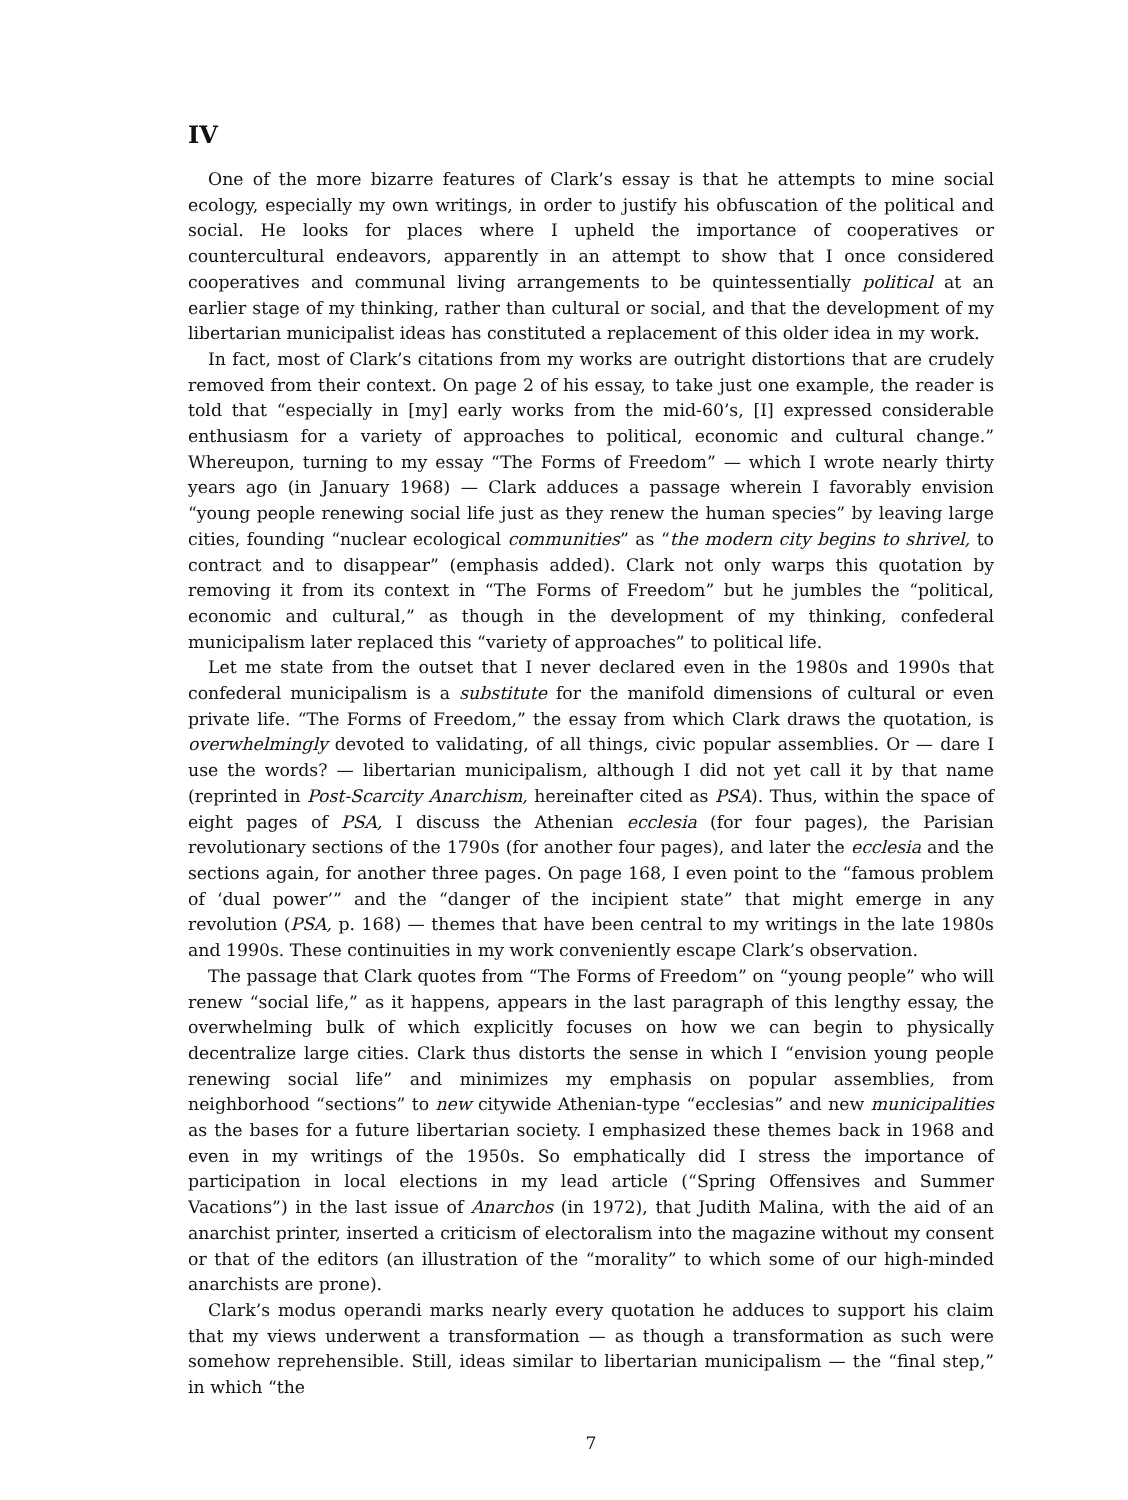IV
One of the more bizarre features of Clark’s essay is that he attempts to mine social ecology, especially my own writings, in order to justify his obfuscation of the political and social. He looks for places where I upheld the importance of cooperatives or countercultural endeavors, apparently in an attempt to show that I once considered cooperatives and communal living arrangements to be quintessentially political at an earlier stage of my thinking, rather than cultural or social, and that the development of my libertarian municipalist ideas has constituted a replacement of this older idea in my work.
In fact, most of Clark’s citations from my works are outright distortions that are crudely removed from their context. On page 2 of his essay, to take just one example, the reader is told that “especially in [my] early works from the mid-60’s, [I] expressed considerable enthusiasm for a variety of approaches to political, economic and cultural change.” Whereupon, turning to my essay “The Forms of Freedom” — which I wrote nearly thirty years ago (in January 1968) — Clark adduces a passage wherein I favorably envision “young people renewing social life just as they renew the human species” by leaving large cities, founding “nuclear ecological communities” as “the modern city begins to shrivel, to contract and to disappear” (emphasis added). Clark not only warps this quotation by removing it from its context in “The Forms of Freedom” but he jumbles the “political, economic and cultural,” as though in the development of my thinking, confederal municipalism later replaced this “variety of approaches” to political life.
Let me state from the outset that I never declared even in the 1980s and 1990s that confederal municipalism is a substitute for the manifold dimensions of cultural or even private life. “The Forms of Freedom,” the essay from which Clark draws the quotation, is overwhelmingly devoted to validating, of all things, civic popular assemblies. Or — dare I use the words? — libertarian municipalism, although I did not yet call it by that name (reprinted in Post-Scarcity Anarchism, hereinafter cited as PSA). Thus, within the space of eight pages of PSA, I discuss the Athenian ecclesia (for four pages), the Parisian revolutionary sections of the 1790s (for another four pages), and later the ecclesia and the sections again, for another three pages. On page 168, I even point to the “famous problem of ‘dual power’” and the “danger of the incipient state” that might emerge in any revolution (PSA, p. 168) — themes that have been central to my writings in the late 1980s and 1990s. These continuities in my work conveniently escape Clark’s observation.
The passage that Clark quotes from “The Forms of Freedom” on “young people” who will renew “social life,” as it happens, appears in the last paragraph of this lengthy essay, the overwhelming bulk of which explicitly focuses on how we can begin to physically decentralize large cities. Clark thus distorts the sense in which I “envision young people renewing social life” and minimizes my emphasis on popular assemblies, from neighborhood “sections” to new citywide Athenian-type “ecclesias” and new municipalities as the bases for a future libertarian society. I emphasized these themes back in 1968 and even in my writings of the 1950s. So emphatically did I stress the importance of participation in local elections in my lead article (“Spring Offensives and Summer Vacations”) in the last issue of Anarchos (in 1972), that Judith Malina, with the aid of an anarchist printer, inserted a criticism of electoralism into the magazine without my consent or that of the editors (an illustration of the “morality” to which some of our high-minded anarchists are prone).
Clark’s modus operandi marks nearly every quotation he adduces to support his claim that my views underwent a transformation — as though a transformation as such were somehow reprehensible. Still, ideas similar to libertarian municipalism — the “final step,” in which “the
7